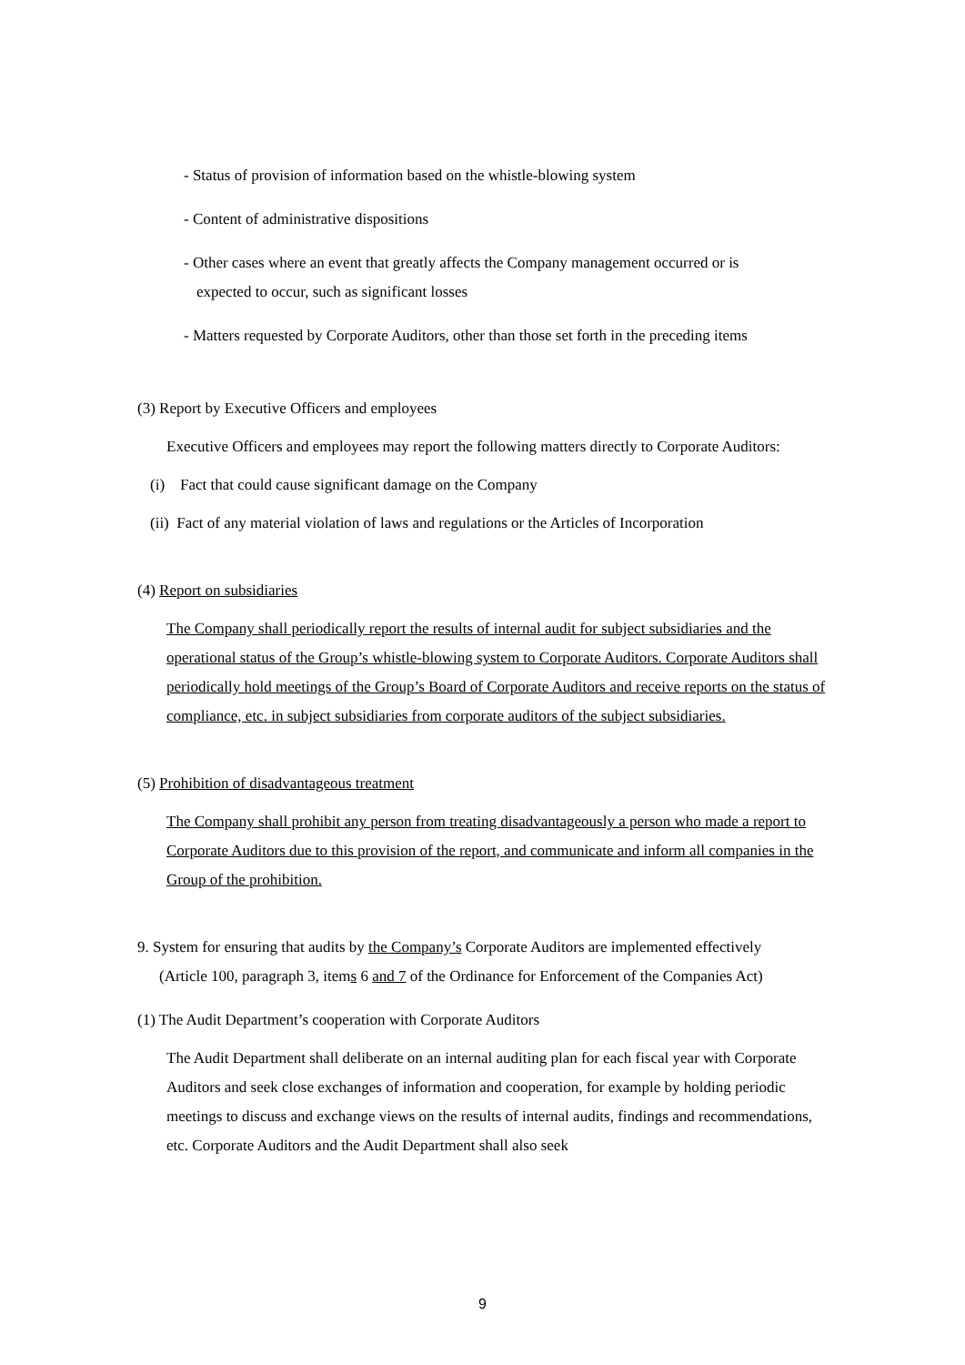- Status of provision of information based on the whistle-blowing system
- Content of administrative dispositions
- Other cases where an event that greatly affects the Company management occurred or is
expected to occur, such as significant losses
- Matters requested by Corporate Auditors, other than those set forth in the preceding items
(3) Report by Executive Officers and employees
Executive Officers and employees may report the following matters directly to Corporate Auditors:
(i) Fact that could cause significant damage on the Company
(ii) Fact of any material violation of laws and regulations or the Articles of Incorporation
(4) Report on subsidiaries
The Company shall periodically report the results of internal audit for subject subsidiaries and the operational status of the Group’s whistle-blowing system to Corporate Auditors. Corporate Auditors shall periodically hold meetings of the Group’s Board of Corporate Auditors and receive reports on the status of compliance, etc. in subject subsidiaries from corporate auditors of the subject subsidiaries.
(5) Prohibition of disadvantageous treatment
The Company shall prohibit any person from treating disadvantageously a person who made a report to Corporate Auditors due to this provision of the report, and communicate and inform all companies in the Group of the prohibition.
9. System for ensuring that audits by the Company’s Corporate Auditors are implemented effectively
(Article 100, paragraph 3, items 6 and 7 of the Ordinance for Enforcement of the Companies Act)
(1) The Audit Department’s cooperation with Corporate Auditors
The Audit Department shall deliberate on an internal auditing plan for each fiscal year with Corporate Auditors and seek close exchanges of information and cooperation, for example by holding periodic meetings to discuss and exchange views on the results of internal audits, findings and recommendations, etc. Corporate Auditors and the Audit Department shall also seek
9